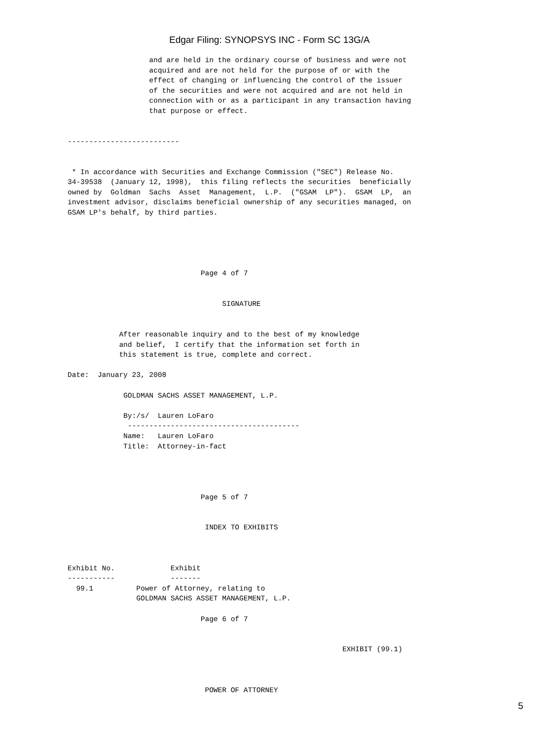Edgar Filing: SYNOPSYS INC - Form SC 13G/A
                   and are held in the ordinary course of business and were not
                   acquired and are not held for the purpose of or with the
                   effect of changing or influencing the control of the issuer
                   of the securities and were not acquired and are not held in
                   connection with or as a participant in any transaction having
                   that purpose or effect.


--------------------------


 * In accordance with Securities and Exchange Commission ("SEC") Release No.
34-39538  (January 12, 1998),  this filing reflects the securities  beneficially
owned by  Goldman  Sachs  Asset  Management,  L.P.  ("GSAM  LP").  GSAM  LP,  an
investment advisor, disclaims beneficial ownership of any securities managed, on
GSAM LP's behalf, by third parties.





                               Page 4 of 7


                                    SIGNATURE


            After reasonable inquiry and to the best of my knowledge
            and belief,  I certify that the information set forth in
            this statement is true, complete and correct.

Date:  January 23, 2008

             GOLDMAN SACHS ASSET MANAGEMENT, L.P.

             By:/s/  Lauren LoFaro
              ----------------------------------------
             Name:   Lauren LoFaro
             Title:  Attorney-in-fact




                               Page 5 of 7


                                INDEX TO EXHIBITS



Exhibit No.             Exhibit
-----------             -------
  99.1          Power of Attorney, relating to
                GOLDMAN SACHS ASSET MANAGEMENT, L.P.

                               Page 6 of 7


                                                                EXHIBIT (99.1)



                                POWER OF ATTORNEY
5